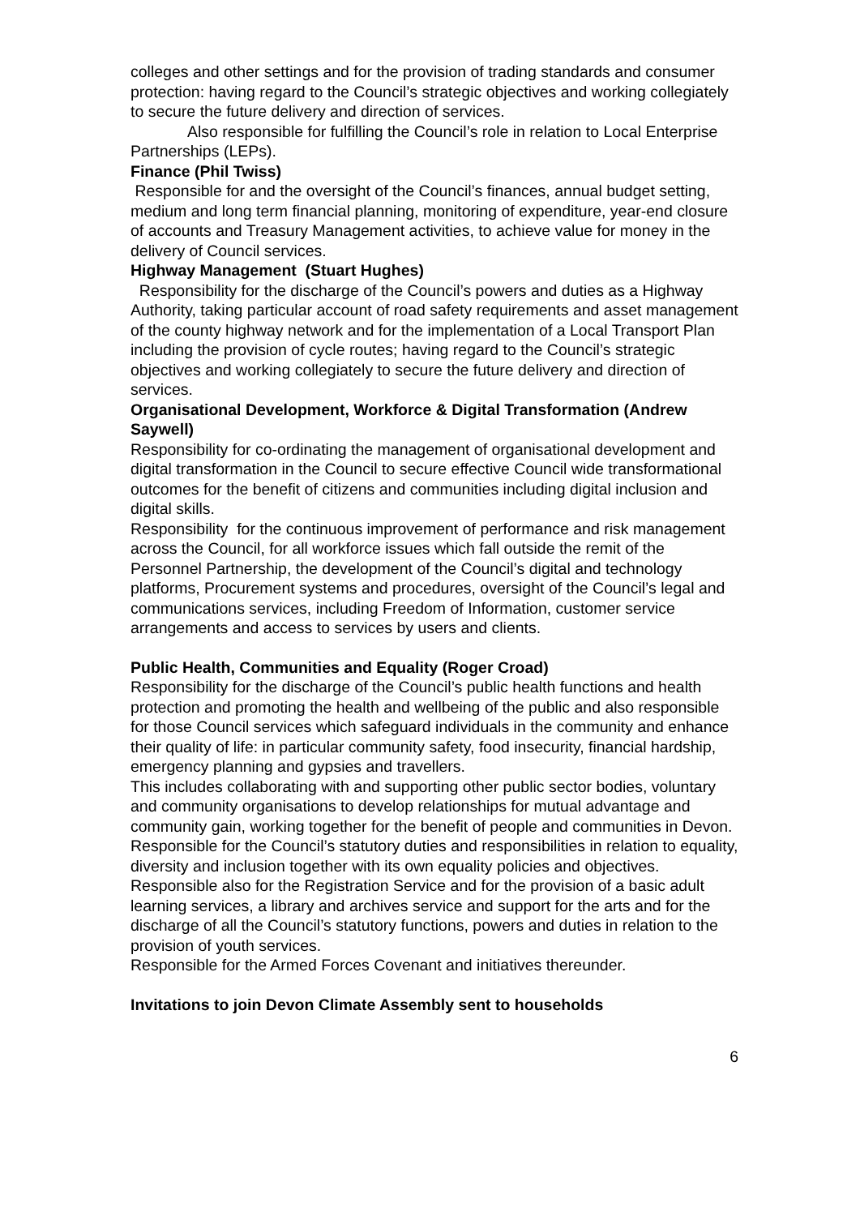colleges and other settings and for the provision of trading standards and consumer protection: having regard to the Council’s strategic objectives and working collegiately to secure the future delivery and direction of services.
Also responsible for fulfilling the Council’s role in relation to Local Enterprise Partnerships (LEPs).
Finance (Phil Twiss)
Responsible for and the oversight of the Council’s finances, annual budget setting, medium and long term financial planning, monitoring of expenditure, year-end closure of accounts and Treasury Management activities, to achieve value for money in the delivery of Council services.
Highway Management (Stuart Hughes)
Responsibility for the discharge of the Council’s powers and duties as a Highway Authority, taking particular account of road safety requirements and asset management of the county highway network and for the implementation of a Local Transport Plan including the provision of cycle routes; having regard to the Council’s strategic objectives and working collegiately to secure the future delivery and direction of services.
Organisational Development, Workforce & Digital Transformation (Andrew Saywell)
Responsibility for co-ordinating the management of organisational development and digital transformation in the Council to secure effective Council wide transformational outcomes for the benefit of citizens and communities including digital inclusion and digital skills.
Responsibility for the continuous improvement of performance and risk management across the Council, for all workforce issues which fall outside the remit of the Personnel Partnership, the development of the Council’s digital and technology platforms, Procurement systems and procedures, oversight of the Council’s legal and communications services, including Freedom of Information, customer service arrangements and access to services by users and clients.
Public Health, Communities and Equality (Roger Croad)
Responsibility for the discharge of the Council’s public health functions and health protection and promoting the health and wellbeing of the public and also responsible for those Council services which safeguard individuals in the community and enhance their quality of life: in particular community safety, food insecurity, financial hardship, emergency planning and gypsies and travellers.
This includes collaborating with and supporting other public sector bodies, voluntary and community organisations to develop relationships for mutual advantage and community gain, working together for the benefit of people and communities in Devon.
Responsible for the Council’s statutory duties and responsibilities in relation to equality, diversity and inclusion together with its own equality policies and objectives.
Responsible also for the Registration Service and for the provision of a basic adult learning services, a library and archives service and support for the arts and for the discharge of all the Council’s statutory functions, powers and duties in relation to the
provision of youth services.
Responsible for the Armed Forces Covenant and initiatives thereunder.
Invitations to join Devon Climate Assembly sent to households
6